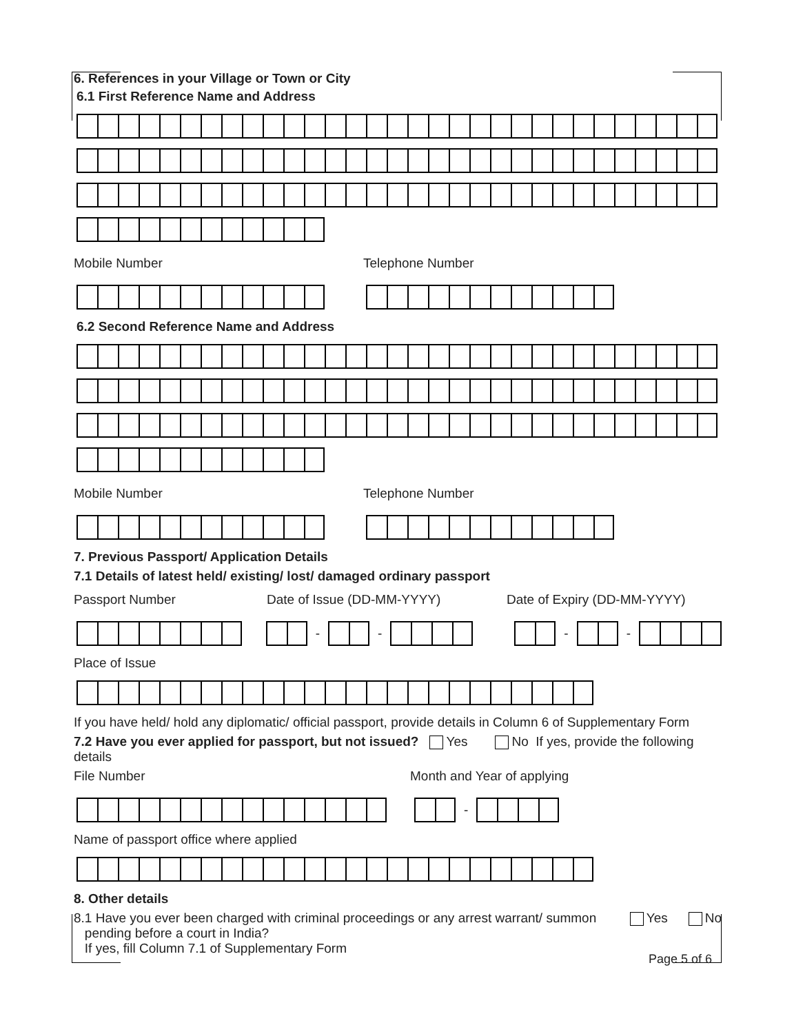6. References in your Village or Town or City
6.1 First Reference Name and Address
Mobile Number Telephone Number
6.2 Second Reference Name and Address
Mobile Number Telephone Number
7. Previous Passport/ Application Details
7.1 Details of latest held/ existing/ lost/ damaged ordinary passport
Passport Number Date of Issue (DD-MM-YYYY) Date of Expiry (DD-MM-YYYY)
- - - -
Place of Issue
If you have held/ hold any diplomatic/ official passport, provide details in Column 6 of Supplementary Form
7.2 Have you ever applied for passport, but not issued? Yes No If yes, provide the following details
File Number Month and Year of applying
-
Name of passport office where applied
8. Other details
8.1 Have you ever been charged with criminal proceedings or any arrest warrant/ summon
pending before a court in India?
If yes, fill Column 7.1 of Supplementary Form
Yes No
Page 5 of 6